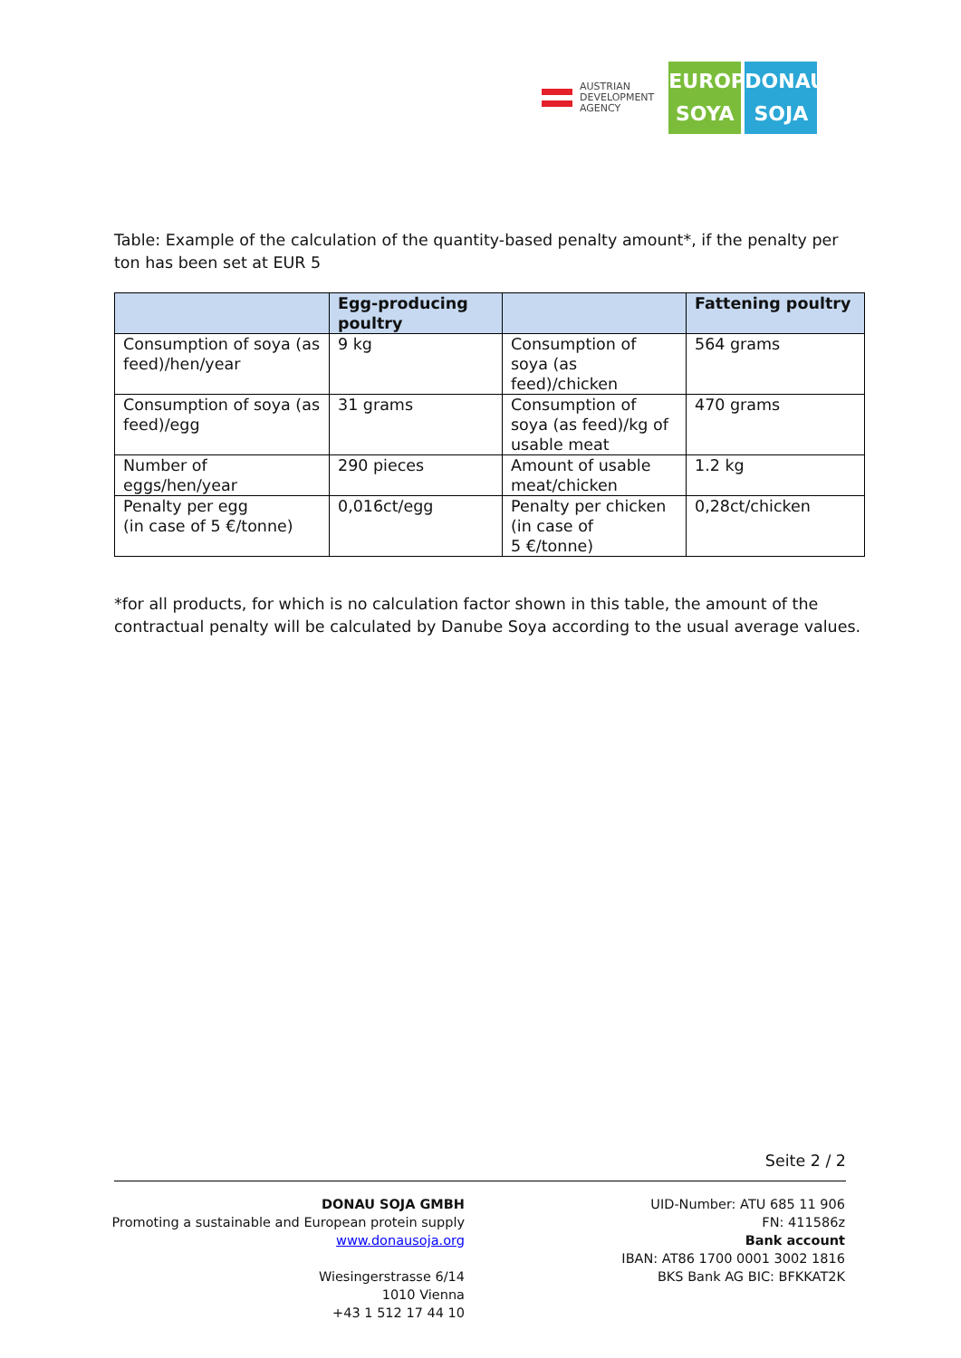AUSTRIAN
DEVELOPMENT
AGENCY
EUROPE
SOYA
DONAU
SOJA
Table: Example of the calculation of the quantity-based penalty amount*, if the penalty per ton has been set at EUR 5
| | Egg-producing poultry | | Fattening poultry |
| --- | --- | --- | --- |
| Consumption of soya (as feed)/hen/year | 9 kg | Consumption of soya (as feed)/chicken | 564 grams |
| Consumption of soya (as feed)/egg | 31 grams | Consumption of soya (as feed)/kg of usable meat | 470 grams |
| Number of eggs/hen/year | 290 pieces | Amount of usable meat/chicken | 1.2 kg |
| Penalty per egg (in case of 5 €/tonne) | 0,016ct/egg | Penalty per chicken (in case of 5 €/tonne) | 0,28ct/chicken |
*for all products, for which is no calculation factor shown in this table, the amount of the contractual penalty will be calculated by Danube Soya according to the usual average values.
Seite 2 / 2
DONAU SOJA GMBH
Promoting a sustainable and European protein supply
www.donausoja.org
Wiesingerstrasse 6/14
1010 Vienna
+43 1 512 17 44 10
UID-Number: ATU 685 11 906
FN: 411586z
Bank account
IBAN: AT86 1700 0001 3002 1816
BKS Bank AG BIC: BFKKAT2K